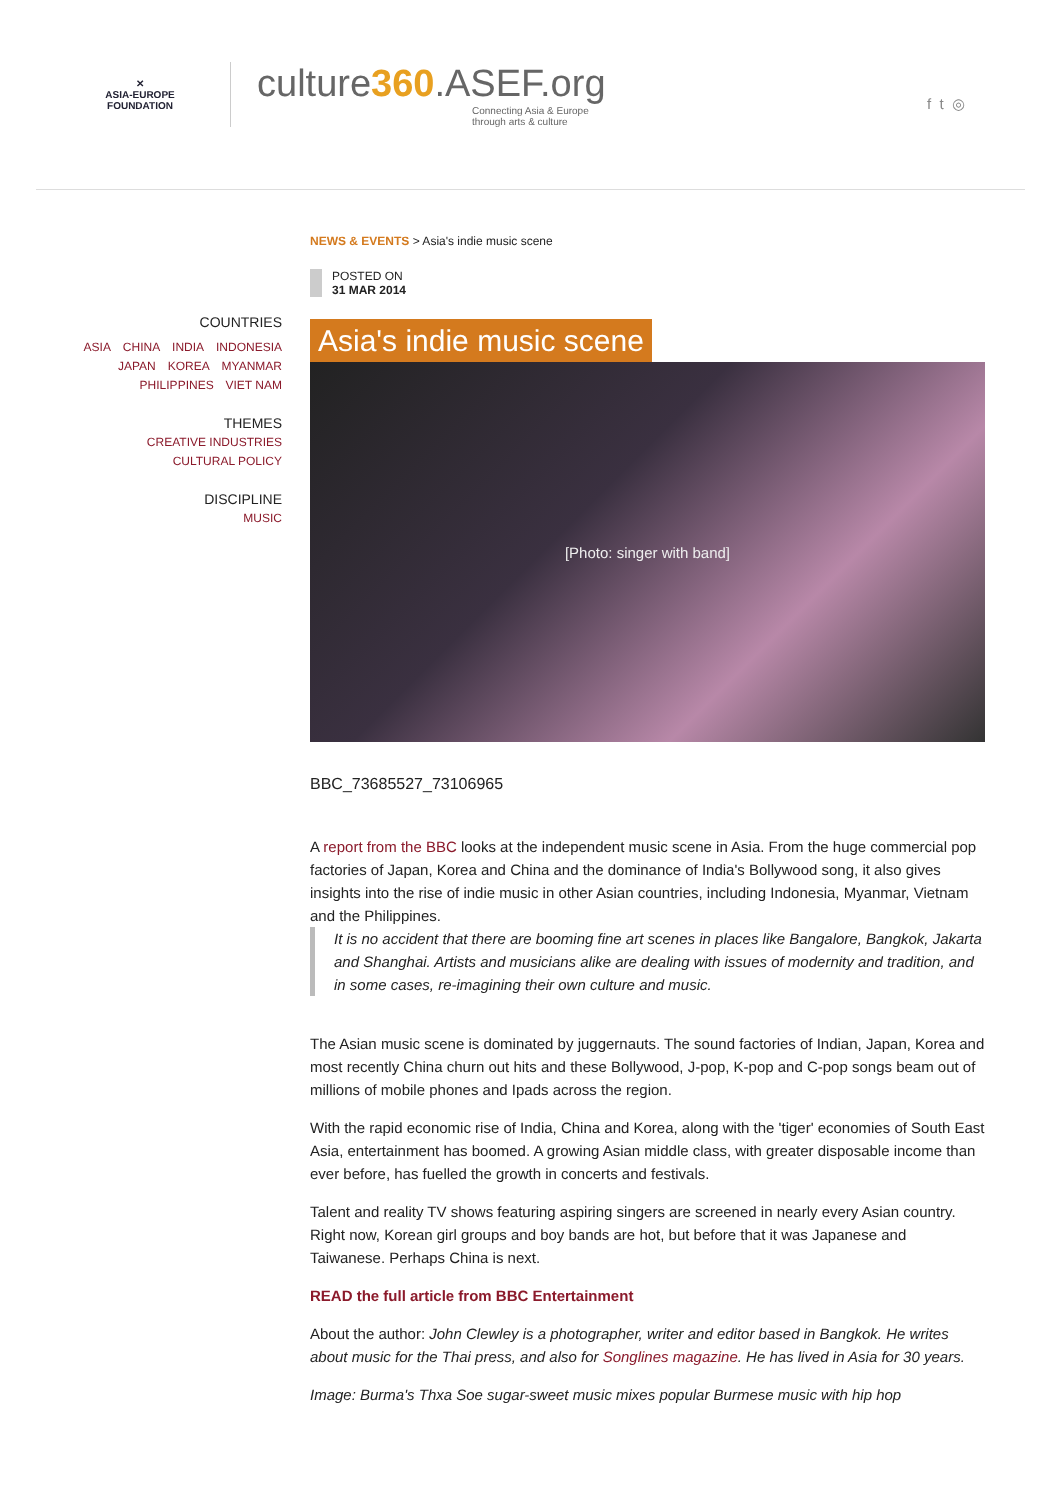✕
ASIA-EUROPE
FOUNDATION
culture360.ASEF.org
Connecting Asia & Europe
through arts & culture
f t ◎
COUNTRIES
ASIA CHINA INDIA INDONESIA
JAPAN KOREA MYANMAR
PHILIPPINES VIET NAM
THEMES
CREATIVE INDUSTRIES
CULTURAL POLICY
DISCIPLINE
MUSIC
NEWS & EVENTS > Asia's indie music scene
POSTED ON
31 MAR 2014
Asia's indie music scene
[Photo: singer with band]
BBC_73685527_73106965
A report from the BBC looks at the independent music scene in Asia. From the huge commercial pop factories of Japan, Korea and China and the dominance of India's Bollywood song, it also gives insights into the rise of indie music in other Asian countries, including Indonesia, Myanmar, Vietnam and the Philippines.
It is no accident that there are booming fine art scenes in places like Bangalore, Bangkok, Jakarta and Shanghai. Artists and musicians alike are dealing with issues of modernity and tradition, and in some cases, re-imagining their own culture and music.
The Asian music scene is dominated by juggernauts. The sound factories of Indian, Japan, Korea and most recently China churn out hits and these Bollywood, J-pop, K-pop and C-pop songs beam out of millions of mobile phones and Ipads across the region.
With the rapid economic rise of India, China and Korea, along with the 'tiger' economies of South East Asia, entertainment has boomed. A growing Asian middle class, with greater disposable income than ever before, has fuelled the growth in concerts and festivals.
Talent and reality TV shows featuring aspiring singers are screened in nearly every Asian country. Right now, Korean girl groups and boy bands are hot, but before that it was Japanese and Taiwanese. Perhaps China is next.
READ the full article from BBC Entertainment
About the author: John Clewley is a photographer, writer and editor based in Bangkok. He writes about music for the Thai press, and also for Songlines magazine. He has lived in Asia for 30 years.
Image: Burma's Thxa Soe sugar-sweet music mixes popular Burmese music with hip hop